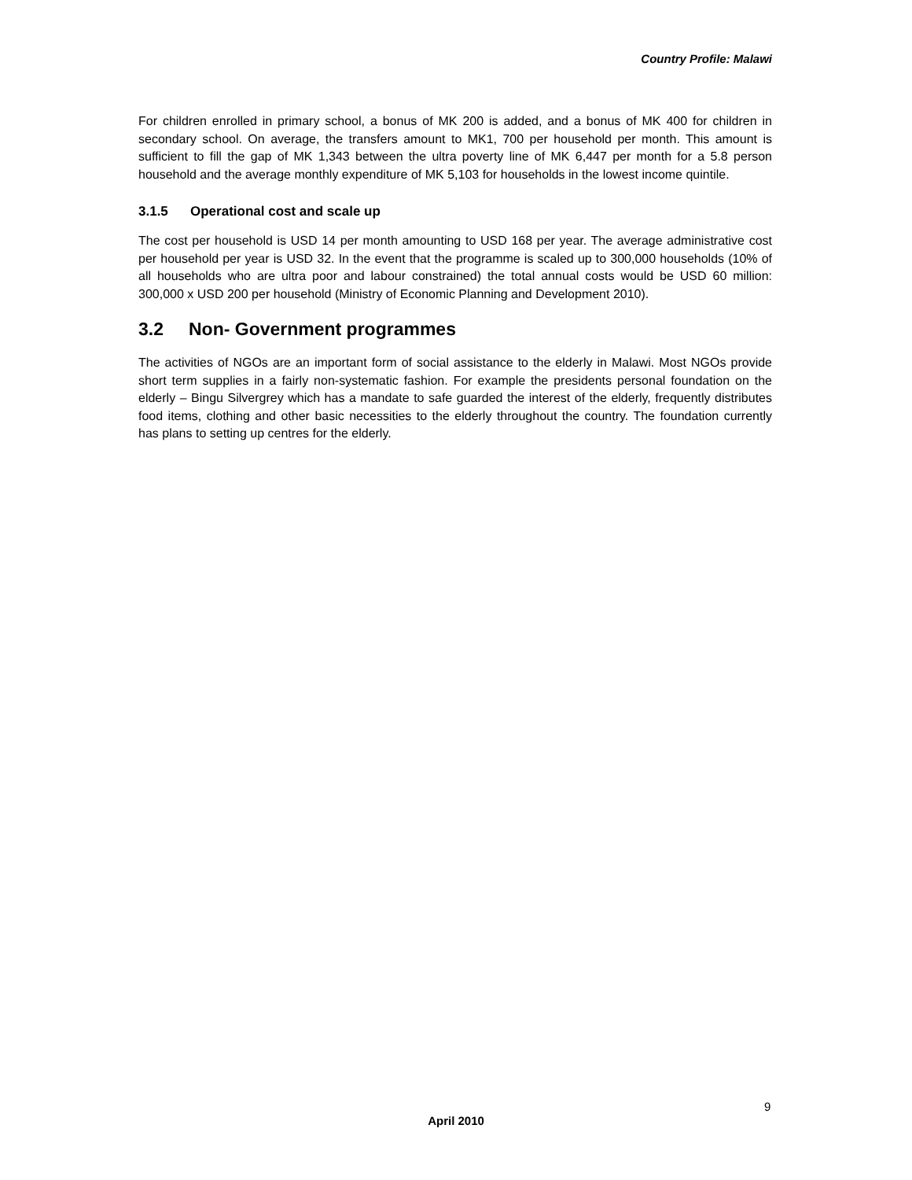Country Profile: Malawi
For children enrolled in primary school, a bonus of MK 200 is added, and a bonus of MK 400 for children in secondary school. On average, the transfers amount to MK1, 700 per household per month. This amount is sufficient to fill the gap of MK 1,343 between the ultra poverty line of MK 6,447 per month for a 5.8 person household and the average monthly expenditure of MK 5,103 for households in the lowest income quintile.
3.1.5 Operational cost and scale up
The cost per household is USD 14 per month amounting to USD 168 per year. The average administrative cost per household per year is USD 32. In the event that the programme is scaled up to 300,000 households (10% of all households who are ultra poor and labour constrained) the total annual costs would be USD 60 million: 300,000 x USD 200 per household (Ministry of Economic Planning and Development 2010).
3.2 Non- Government programmes
The activities of NGOs are an important form of social assistance to the elderly in Malawi. Most NGOs provide short term supplies in a fairly non-systematic fashion. For example the presidents personal foundation on the elderly – Bingu Silvergrey which has a mandate to safe guarded the interest of the elderly, frequently distributes food items, clothing and other basic necessities to the elderly throughout the country. The foundation currently has plans to setting up centres for the elderly.
9
April 2010